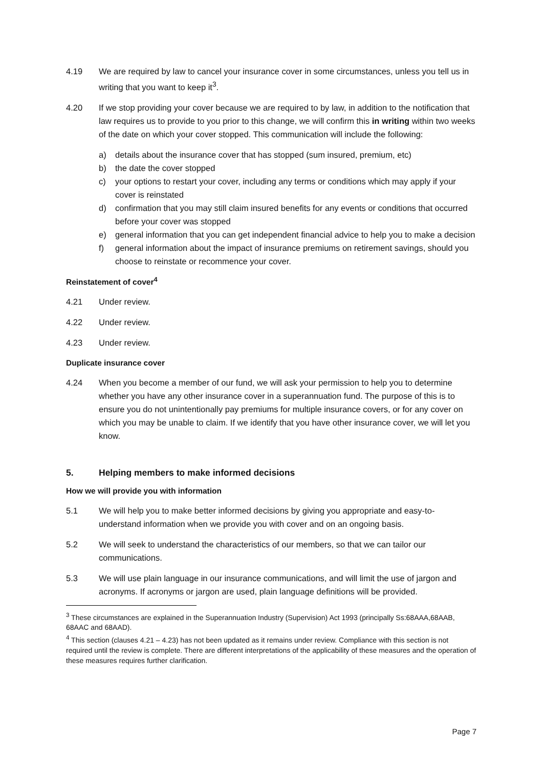4.19 We are required by law to cancel your insurance cover in some circumstances, unless you tell us in writing that you want to keep it<sup>3</sup>.
4.20 If we stop providing your cover because we are required to by law, in addition to the notification that law requires us to provide to you prior to this change, we will confirm this in writing within two weeks of the date on which your cover stopped. This communication will include the following:
a) details about the insurance cover that has stopped (sum insured, premium, etc)
b) the date the cover stopped
c) your options to restart your cover, including any terms or conditions which may apply if your cover is reinstated
d) confirmation that you may still claim insured benefits for any events or conditions that occurred before your cover was stopped
e) general information that you can get independent financial advice to help you to make a decision
f) general information about the impact of insurance premiums on retirement savings, should you choose to reinstate or recommence your cover.
Reinstatement of cover<sup>4</sup>
4.21 Under review.
4.22 Under review.
4.23 Under review.
Duplicate insurance cover
4.24 When you become a member of our fund, we will ask your permission to help you to determine whether you have any other insurance cover in a superannuation fund. The purpose of this is to ensure you do not unintentionally pay premiums for multiple insurance covers, or for any cover on which you may be unable to claim. If we identify that you have other insurance cover, we will let you know.
5. Helping members to make informed decisions
How we will provide you with information
5.1 We will help you to make better informed decisions by giving you appropriate and easy-to-understand information when we provide you with cover and on an ongoing basis.
5.2 We will seek to understand the characteristics of our members, so that we can tailor our communications.
5.3 We will use plain language in our insurance communications, and will limit the use of jargon and acronyms. If acronyms or jargon are used, plain language definitions will be provided.
<sup>3</sup> These circumstances are explained in the Superannuation Industry (Supervision) Act 1993 (principally Ss:68AAA,68AAB, 68AAC and 68AAD).
<sup>4</sup> This section (clauses 4.21 – 4.23) has not been updated as it remains under review. Compliance with this section is not required until the review is complete. There are different interpretations of the applicability of these measures and the operation of these measures requires further clarification.
Page 7